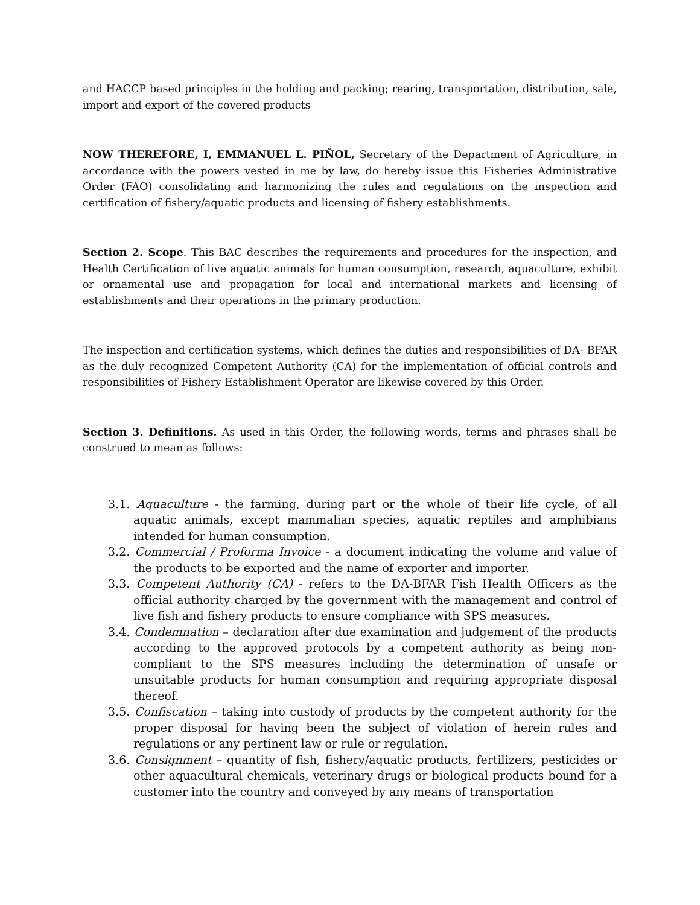and HACCP based principles in the holding and packing; rearing, transportation, distribution, sale, import and export of the covered products
NOW THEREFORE, I, EMMANUEL L. PIŇOL, Secretary of the Department of Agriculture, in accordance with the powers vested in me by law, do hereby issue this Fisheries Administrative Order (FAO) consolidating and harmonizing the rules and regulations on the inspection and certification of fishery/aquatic products and licensing of fishery establishments.
Section 2. Scope. This BAC describes the requirements and procedures for the inspection, and Health Certification of live aquatic animals for human consumption, research, aquaculture, exhibit or ornamental use and propagation for local and international markets and licensing of establishments and their operations in the primary production.
The inspection and certification systems, which defines the duties and responsibilities of DA- BFAR as the duly recognized Competent Authority (CA) for the implementation of official controls and responsibilities of Fishery Establishment Operator are likewise covered by this Order.
Section 3. Definitions. As used in this Order, the following words, terms and phrases shall be construed to mean as follows:
3.1. Aquaculture - the farming, during part or the whole of their life cycle, of all aquatic animals, except mammalian species, aquatic reptiles and amphibians intended for human consumption.
3.2. Commercial / Proforma Invoice - a document indicating the volume and value of the products to be exported and the name of exporter and importer.
3.3. Competent Authority (CA) - refers to the DA-BFAR Fish Health Officers as the official authority charged by the government with the management and control of live fish and fishery products to ensure compliance with SPS measures.
3.4. Condemnation – declaration after due examination and judgement of the products according to the approved protocols by a competent authority as being non-compliant to the SPS measures including the determination of unsafe or unsuitable products for human consumption and requiring appropriate disposal thereof.
3.5. Confiscation – taking into custody of products by the competent authority for the proper disposal for having been the subject of violation of herein rules and regulations or any pertinent law or rule or regulation.
3.6. Consignment – quantity of fish, fishery/aquatic products, fertilizers, pesticides or other aquacultural chemicals, veterinary drugs or biological products bound for a customer into the country and conveyed by any means of transportation